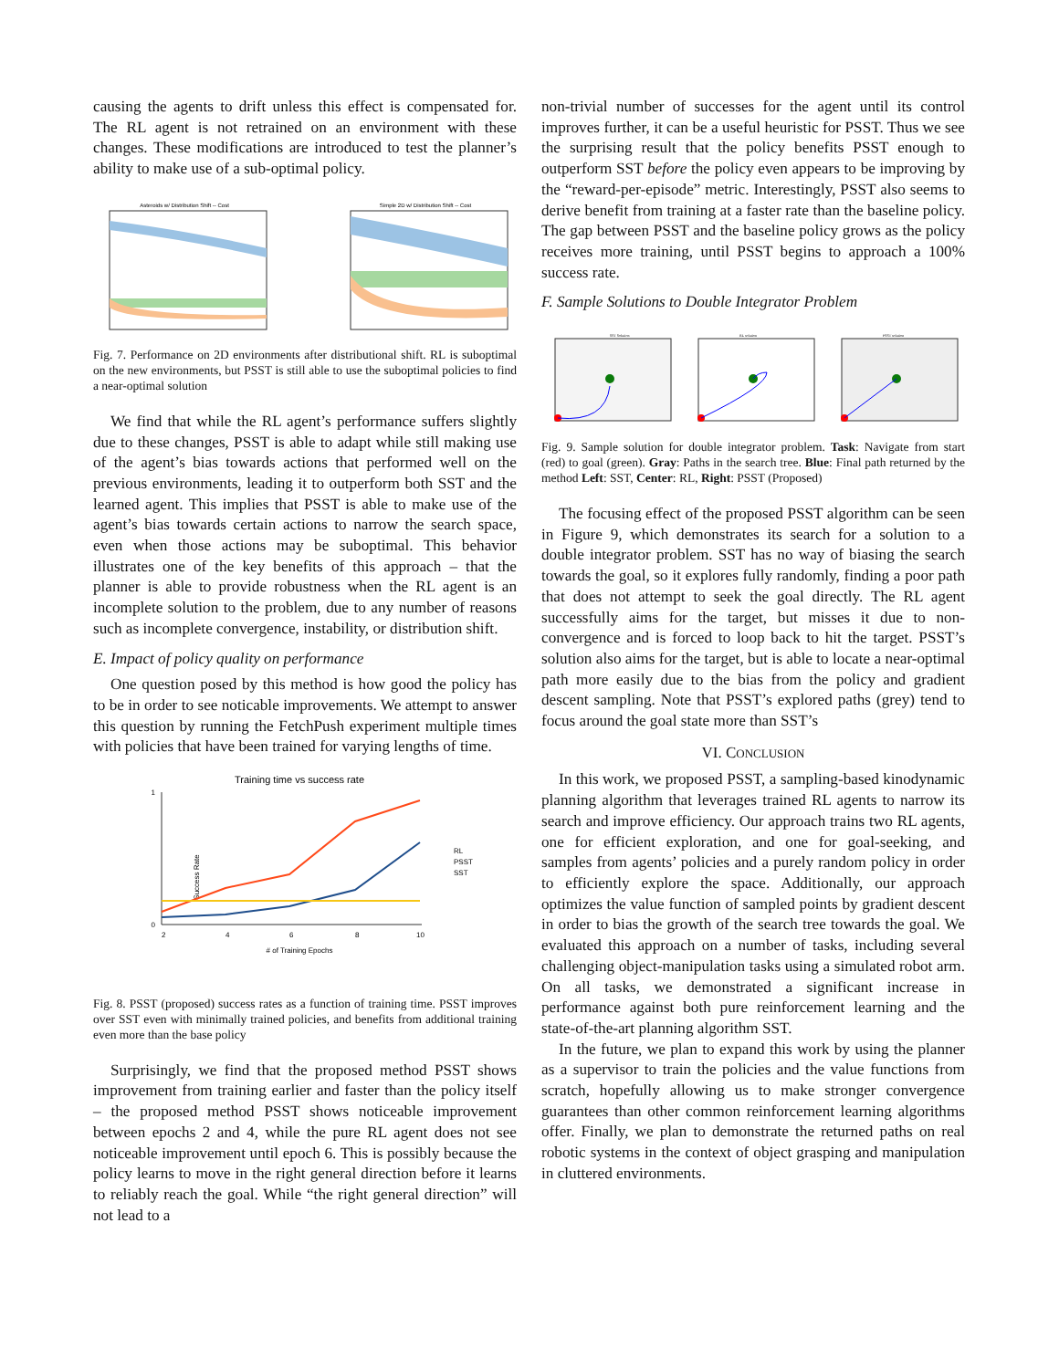causing the agents to drift unless this effect is compensated for. The RL agent is not retrained on an environment with these changes. These modifications are introduced to test the planner’s ability to make use of a sub-optimal policy.
Asteroids w/ Distribution Shift -- Cost
Simple 2D w/ Distribution Shift -- Cost
Fig. 7. Performance on 2D environments after distributional shift. RL is suboptimal on the new environments, but PSST is still able to use the suboptimal policies to find a near-optimal solution
We find that while the RL agent’s performance suffers slightly due to these changes, PSST is able to adapt while still making use of the agent’s bias towards actions that performed well on the previous environments, leading it to outperform both SST and the learned agent. This implies that PSST is able to make use of the agent’s bias towards certain actions to narrow the search space, even when those actions may be suboptimal. This behavior illustrates one of the key benefits of this approach – that the planner is able to provide robustness when the RL agent is an incomplete solution to the problem, due to any number of reasons such as incomplete convergence, instability, or distribution shift.
E. Impact of policy quality on performance
One question posed by this method is how good the policy has to be in order to see noticable improvements. We attempt to answer this question by running the FetchPush experiment multiple times with policies that have been trained for varying lengths of time.
Training time vs success rate
Success Rate
0
1
2
4
6
8
10
# of Training Epochs
RL
PSST
SST
Fig. 8. PSST (proposed) success rates as a function of training time. PSST improves over SST even with minimally trained policies, and benefits from additional training even more than the base policy
Surprisingly, we find that the proposed method PSST shows improvement from training earlier and faster than the policy itself – the proposed method PSST shows noticeable improvement between epochs 2 and 4, while the pure RL agent does not see noticeable improvement until epoch 6. This is possibly because the policy learns to move in the right general direction before it learns to reliably reach the goal. While “the right general direction” will not lead to a
non-trivial number of successes for the agent until its control improves further, it can be a useful heuristic for PSST. Thus we see the surprising result that the policy benefits PSST enough to outperform SST before the policy even appears to be improving by the “reward-per-episode” metric. Interestingly, PSST also seems to derive benefit from training at a faster rate than the baseline policy. The gap between PSST and the baseline policy grows as the policy receives more training, until PSST begins to approach a 100% success rate.
F. Sample Solutions to Double Integrator Problem
SST Solution
RL solution
PSST solution
Fig. 9. Sample solution for double integrator problem. Task: Navigate from start (red) to goal (green). Gray: Paths in the search tree. Blue: Final path returned by the method Left: SST, Center: RL, Right: PSST (Proposed)
The focusing effect of the proposed PSST algorithm can be seen in Figure 9, which demonstrates its search for a solution to a double integrator problem. SST has no way of biasing the search towards the goal, so it explores fully randomly, finding a poor path that does not attempt to seek the goal directly. The RL agent successfully aims for the target, but misses it due to non-convergence and is forced to loop back to hit the target. PSST’s solution also aims for the target, but is able to locate a near-optimal path more easily due to the bias from the policy and gradient descent sampling. Note that PSST’s explored paths (grey) tend to focus around the goal state more than SST’s
VI. CONCLUSION
In this work, we proposed PSST, a sampling-based kinodynamic planning algorithm that leverages trained RL agents to narrow its search and improve efficiency. Our approach trains two RL agents, one for efficient exploration, and one for goal-seeking, and samples from agents’ policies and a purely random policy in order to efficiently explore the space. Additionally, our approach optimizes the value function of sampled points by gradient descent in order to bias the growth of the search tree towards the goal. We evaluated this approach on a number of tasks, including several challenging object-manipulation tasks using a simulated robot arm. On all tasks, we demonstrated a significant increase in performance against both pure reinforcement learning and the state-of-the-art planning algorithm SST.
In the future, we plan to expand this work by using the planner as a supervisor to train the policies and the value functions from scratch, hopefully allowing us to make stronger convergence guarantees than other common reinforcement learning algorithms offer. Finally, we plan to demonstrate the returned paths on real robotic systems in the context of object grasping and manipulation in cluttered environments.